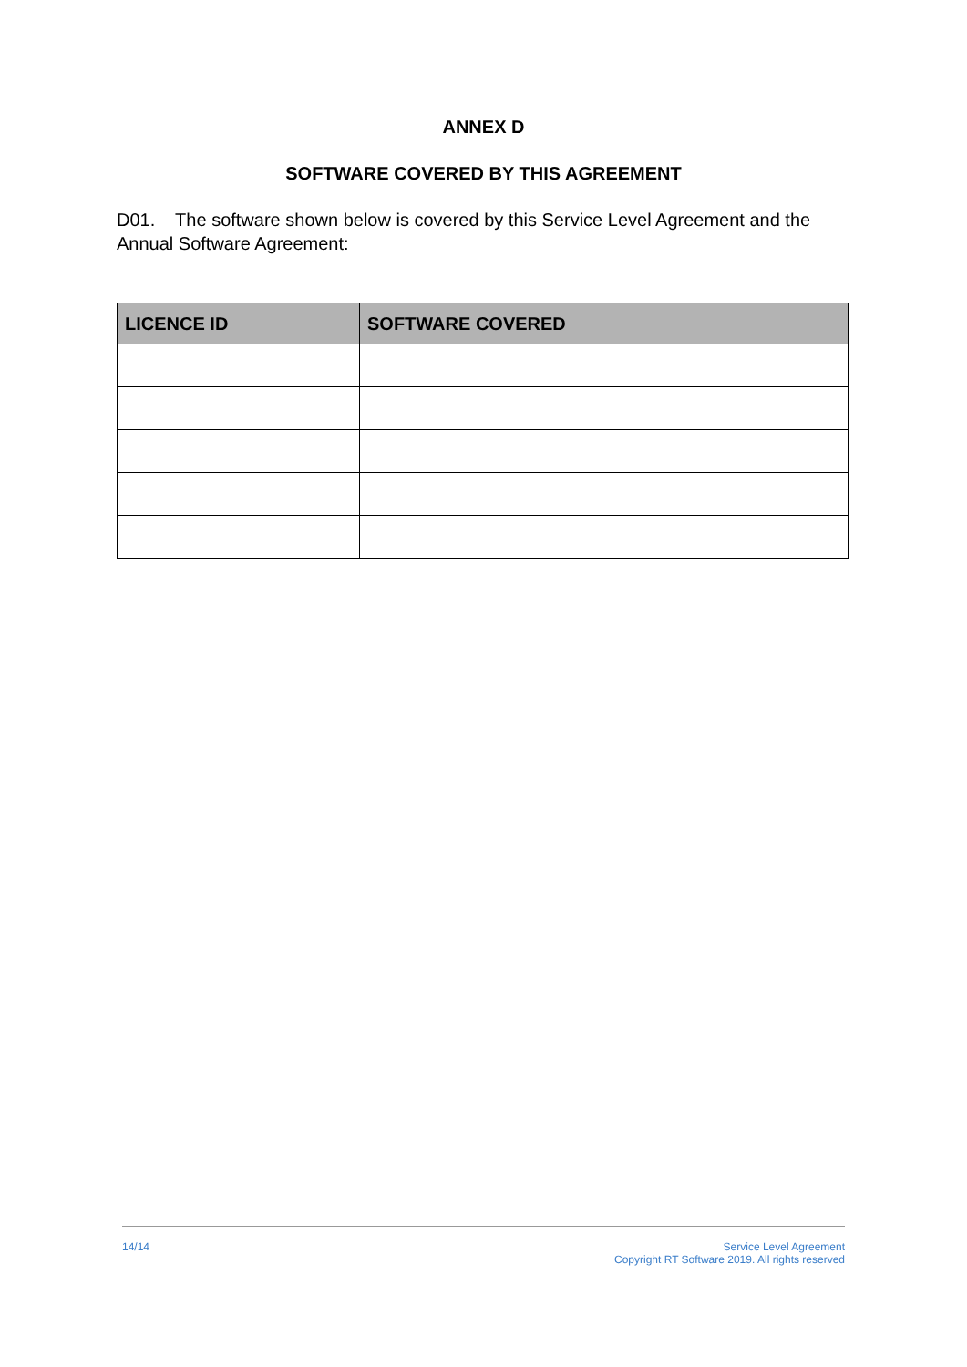ANNEX D
SOFTWARE COVERED BY THIS AGREEMENT
D01. The software shown below is covered by this Service Level Agreement and the Annual Software Agreement:
| LICENCE ID | SOFTWARE COVERED |
| --- | --- |
14/14 Service Level Agreement
Copyright RT Software 2019. All rights reserved